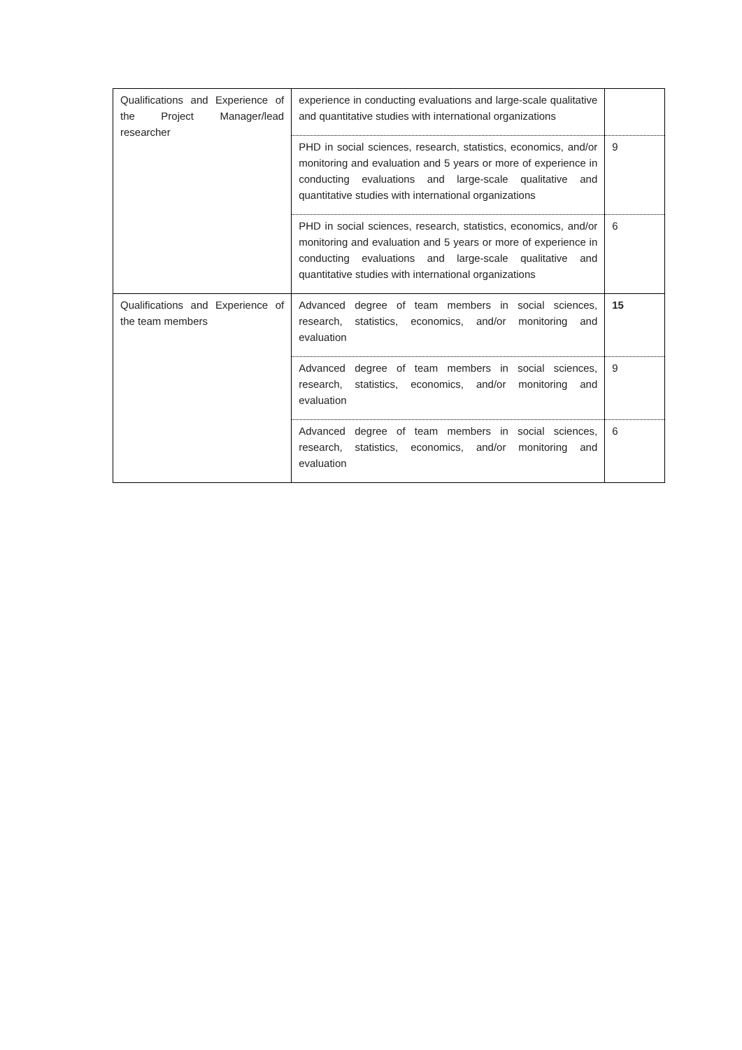| Qualifications and Experience of the Project Manager/lead researcher | experience in conducting evaluations and large-scale qualitative and quantitative studies with international organizations | |
| | PHD in social sciences, research, statistics, economics, and/or monitoring and evaluation and 5 years or more of experience in conducting evaluations and large-scale qualitative and quantitative studies with international organizations | 9 |
| | PHD in social sciences, research, statistics, economics, and/or monitoring and evaluation and 5 years or more of experience in conducting evaluations and large-scale qualitative and quantitative studies with international organizations | 6 |
| Qualifications and Experience of the team members | Advanced degree of team members in social sciences, research, statistics, economics, and/or monitoring and evaluation | 15 |
| | Advanced degree of team members in social sciences, research, statistics, economics, and/or monitoring and evaluation | 9 |
| | Advanced degree of team members in social sciences, research, statistics, economics, and/or monitoring and evaluation | 6 |